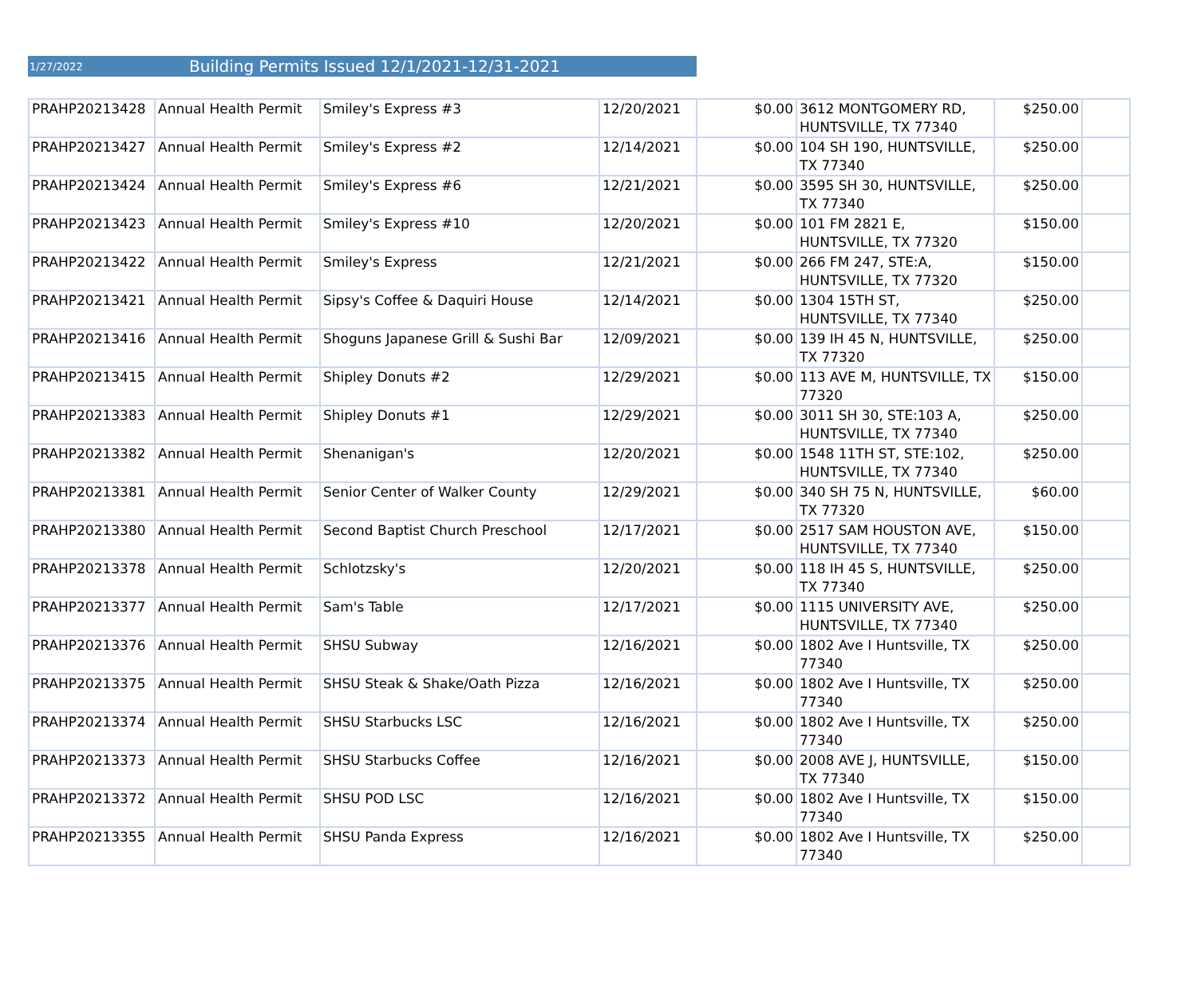1/27/2022 Building Permits Issued 12/1/2021-12/31-2021
| PRAHP20213428 | Annual Health Permit | Smiley's Express #3 | 12/20/2021 | $0.00 | 3612 MONTGOMERY RD, HUNTSVILLE, TX 77340 | $250.00 | |
| PRAHP20213427 | Annual Health Permit | Smiley's Express #2 | 12/14/2021 | $0.00 | 104 SH 190, HUNTSVILLE, TX 77340 | $250.00 | |
| PRAHP20213424 | Annual Health Permit | Smiley's Express #6 | 12/21/2021 | $0.00 | 3595 SH 30, HUNTSVILLE, TX 77340 | $250.00 | |
| PRAHP20213423 | Annual Health Permit | Smiley's Express #10 | 12/20/2021 | $0.00 | 101 FM 2821 E, HUNTSVILLE, TX 77320 | $150.00 | |
| PRAHP20213422 | Annual Health Permit | Smiley's Express | 12/21/2021 | $0.00 | 266 FM 247, STE:A, HUNTSVILLE, TX 77320 | $150.00 | |
| PRAHP20213421 | Annual Health Permit | Sipsy's Coffee & Daquiri House | 12/14/2021 | $0.00 | 1304 15TH ST, HUNTSVILLE, TX 77340 | $250.00 | |
| PRAHP20213416 | Annual Health Permit | Shoguns Japanese Grill & Sushi Bar | 12/09/2021 | $0.00 | 139 IH 45 N, HUNTSVILLE, TX 77320 | $250.00 | |
| PRAHP20213415 | Annual Health Permit | Shipley Donuts #2 | 12/29/2021 | $0.00 | 113 AVE M, HUNTSVILLE, TX 77320 | $150.00 | |
| PRAHP20213383 | Annual Health Permit | Shipley Donuts #1 | 12/29/2021 | $0.00 | 3011 SH 30, STE:103 A, HUNTSVILLE, TX 77340 | $250.00 | |
| PRAHP20213382 | Annual Health Permit | Shenanigan's | 12/20/2021 | $0.00 | 1548 11TH ST, STE:102, HUNTSVILLE, TX 77340 | $250.00 | |
| PRAHP20213381 | Annual Health Permit | Senior Center of Walker County | 12/29/2021 | $0.00 | 340 SH 75 N, HUNTSVILLE, TX 77320 | $60.00 | |
| PRAHP20213380 | Annual Health Permit | Second Baptist Church Preschool | 12/17/2021 | $0.00 | 2517 SAM HOUSTON AVE, HUNTSVILLE, TX 77340 | $150.00 | |
| PRAHP20213378 | Annual Health Permit | Schlotzsky's | 12/20/2021 | $0.00 | 118 IH 45 S, HUNTSVILLE, TX 77340 | $250.00 | |
| PRAHP20213377 | Annual Health Permit | Sam's Table | 12/17/2021 | $0.00 | 1115 UNIVERSITY AVE, HUNTSVILLE, TX 77340 | $250.00 | |
| PRAHP20213376 | Annual Health Permit | SHSU Subway | 12/16/2021 | $0.00 | 1802 Ave I Huntsville, TX 77340 | $250.00 | |
| PRAHP20213375 | Annual Health Permit | SHSU Steak & Shake/Oath Pizza | 12/16/2021 | $0.00 | 1802 Ave I Huntsville, TX 77340 | $250.00 | |
| PRAHP20213374 | Annual Health Permit | SHSU Starbucks LSC | 12/16/2021 | $0.00 | 1802 Ave I Huntsville, TX 77340 | $250.00 | |
| PRAHP20213373 | Annual Health Permit | SHSU Starbucks Coffee | 12/16/2021 | $0.00 | 2008 AVE J, HUNTSVILLE, TX 77340 | $150.00 | |
| PRAHP20213372 | Annual Health Permit | SHSU POD LSC | 12/16/2021 | $0.00 | 1802 Ave I Huntsville, TX 77340 | $150.00 | |
| PRAHP20213355 | Annual Health Permit | SHSU Panda Express | 12/16/2021 | $0.00 | 1802 Ave I Huntsville, TX 77340 | $250.00 | |